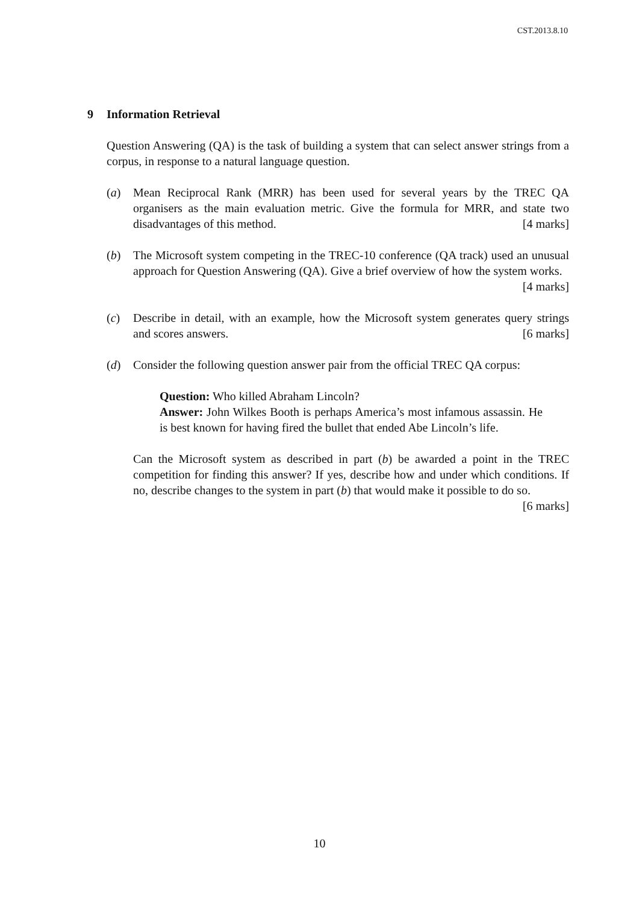CST.2013.8.10
9 Information Retrieval
Question Answering (QA) is the task of building a system that can select answer strings from a corpus, in response to a natural language question.
(a) Mean Reciprocal Rank (MRR) has been used for several years by the TREC QA organisers as the main evaluation metric. Give the formula for MRR, and state two disadvantages of this method. [4 marks]
(b) The Microsoft system competing in the TREC-10 conference (QA track) used an unusual approach for Question Answering (QA). Give a brief overview of how the system works. [4 marks]
(c) Describe in detail, with an example, how the Microsoft system generates query strings and scores answers. [6 marks]
(d) Consider the following question answer pair from the official TREC QA corpus:
Question: Who killed Abraham Lincoln?
Answer: John Wilkes Booth is perhaps America’s most infamous assassin. He is best known for having fired the bullet that ended Abe Lincoln’s life.
Can the Microsoft system as described in part (b) be awarded a point in the TREC competition for finding this answer? If yes, describe how and under which conditions. If no, describe changes to the system in part (b) that would make it possible to do so. [6 marks]
10